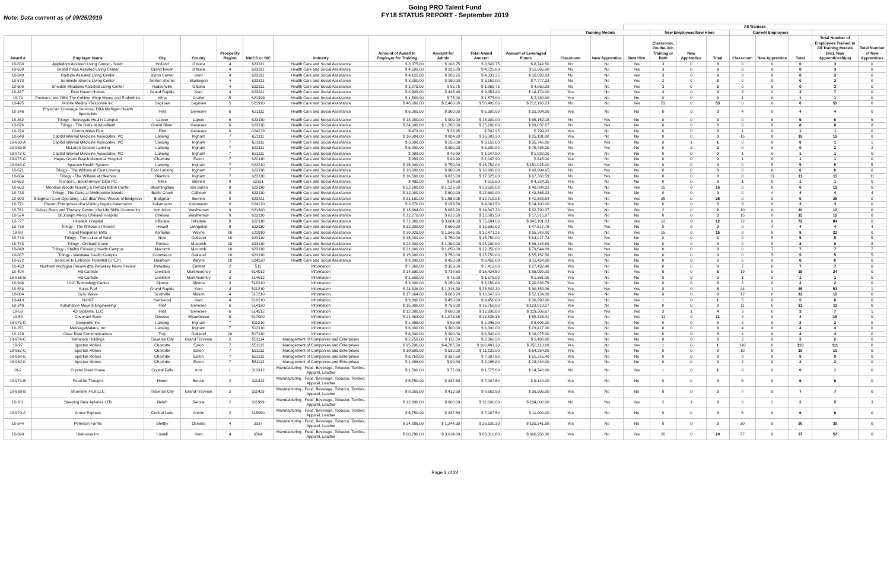Going PRO Talent Fund
FY18 STATUS REPORT - September 2019
Note: Data current as of 09/25/2019
| | | | | | | | | | | | | | All Trainees | | | | | | | | |
| --- | --- | --- | --- | --- | --- | --- | --- | --- | --- | --- | --- | --- | --- | --- | --- | --- | --- | --- | --- | --- | --- |
| | | | | | | | | | | | Training Models | | | New Employees/New Hires | | | Current Employees | | | | |
| Award # | Employer Name | City | County | Prosperity Region | NAICS or SIC | Industry | Amount of Award to Employer for Training | Amount for Admin | Total Award Amount | Amount of Leveraged Funds | Classroom | New Apprentice | New Hire | Classroom, On-the-Job Training or Both | New Apprentice | Total | Classroom | New Apprentice | Total | Total Number of Employees Trained in All Training Models (incl. New Apprenticeships) | Total Number of New Apprentices |
| 18-638 | Appledorn Assisted Living Center - South | Holland | Ottawa | 4 | 623311 | Health Care and Social Assistance | $ 3,375.00 | $ 168.75 | $ 3,543.75 | $ 8,749.50 | No | No | Yes | 3 | 0 | 3 | 0 | 0 | 0 | 3 | 0 |
| 18-639 | Grand Pines Assisted Living Center | Grand haven | Ottawa | 4 | 623311 | Health Care and Social Assistance | $ 4,500.00 | $ 225.00 | $ 4,725.00 | $ 11,666.00 | No | No | Yes | 3 | 0 | 3 | 0 | 0 | 0 | 3 | 0 |
| 18-648 | Railside Assisted Living Center | Byron Center | Kent | 4 | 623311 | Health Care and Social Assistance | $ 4,125.00 | $ 206.25 | $ 4,331.25 | $ 10,693.83 | No | No | Yes | 3 | 0 | 3 | 0 | 0 | 0 | 3 | 0 |
| 18-678 | Seminole Shores Living Center | Norton Shores | Muskegon | 4 | 623311 | Health Care and Social Assistance | $ 3,000.00 | $ 150.00 | $ 3,150.00 | $ 7,777.33 | No | No | Yes | 2 | 0 | 2 | 0 | 0 | 0 | 2 | 0 |
| 18-680 | Sheldon Meadows Assisted Living Center | Hudsonville | Ottawa | 4 | 623311 | Health Care and Social Assistance | $ 1,875.00 | $ 93.75 | $ 1,968.75 | $ 4,860.83 | No | No | Yes | 3 | 0 | 3 | 0 | 0 | 0 | 3 | 0 |
| 18-827 | Rest Haven Homes | Grand Rapids | Kent | 4 | 623311 | Health Care and Social Assistance | $ 8,908.00 | $ 445.40 | $ 9,353.40 | $ 14,174.00 | Yes | No | Yes | 4 | 0 | 4 | 3 | 0 | 3 | 7 | 0 |
| 18-79 | Footcare, Inc. DBA The Cobbler Shop Shoes and Pedorthics | Alma | Gratiot | 5 | 621399 | Health Care and Social Assistance | $ 1,500.00 | $ 75.00 | $ 1,575.00 | $ 2,980.00 | Yes | No | No | 0 | 0 | 0 | 1 | 0 | 1 | 1 | 0 |
| 18-495 | Mobile Medical Response Inc | Saginaw | Saginaw | 5 | 621910 | Health Care and Social Assistance | $ 48,000.00 | $ 2,400.00 | $ 50,400.00 | $ 212,196.23 | No | No | Yes | 53 | 0 | 53 | 0 | 0 | 0 | 53 | 0 |
| 18-246 | Physician Coverage Services, DBA Michigan Health Specialists | Flint | Genesee | 6 | 621111 | Health Care and Social Assistance | $ 6,000.00 | $ 300.00 | $ 6,300.00 | $ 25,304.00 | Yes | No | No | 0 | 0 | 0 | 4 | 0 | 4 | 4 | 0 |
| 18-862 | Trilogy - Stonegate Health Campus | Lapeer | Lapeer | 6 | 623110 | Health Care and Social Assistance | $ 18,000.00 | $ 900.00 | $ 18,900.00 | $ 65,159.18 | No | Yes | No | 0 | 0 | 0 | 0 | 6 | 6 | 6 | 6 |
| 18-876 | Trilogy - The Oaks at Woodfield | Grand Blanc | Genesee | 6 | 623110 | Health Care and Social Assistance | $ 24,000.00 | $ 1,200.00 | $ 25,200.00 | $ 89,837.87 | No | Yes | No | 0 | 0 | 0 | 0 | 8 | 8 | 8 | 8 |
| 18-274 | Communities First | Flint | Genesee | 6 | 624229 | Health Care and Social Assistance | $ 479.00 | $ 23.95 | $ 502.95 | $ 799.02 | Yes | No | No | 0 | 0 | 0 | 1 | 0 | 1 | 1 | 0 |
| 18-640 | Capital Internal Medicine Associates, PC | Lansing | Ingham | 7 | 621111 | Health Care and Social Assistance | $ 16,084.00 | $ 804.20 | $ 16,888.20 | $ 25,191.00 | Yes | No | No | 0 | 0 | 0 | 15 | 0 | 15 | 15 | 0 |
| 18-963-A | Capital Internal Medicine Associates, PC | Lansing | Ingham | 7 | 621111 | Health Care and Social Assistance | $ 3,000.00 | $ 150.00 | $ 3,150.00 | $ 35,746.00 | No | Yes | No | 0 | 1 | 1 | 0 | 0 | 0 | 1 | 1 |
| 18-963-B | McLaren Greater Lansing | Lansing | Ingham | 7 | 622111 | Health Care and Social Assistance | $ 6,000.00 | $ 300.00 | $ 6,300.00 | $ 75,485.00 | No | Yes | No | 0 | 2 | 2 | 0 | 0 | 0 | 2 | 2 |
| 18-973-C | Capital Internal Medicine Associates, PC | Lansing | Ingham | 7 | 621111 | Health Care and Social Assistance | $ 998.00 | $ 49.90 | $ 1,047.90 | $ 1,982.00 | Yes | No | No | 0 | 0 | 0 | 1 | 0 | 1 | 1 | 0 |
| 18-973-G | Hayes Green Beach Memorial Hospital | Charlotte | Eaton | 7 | 622110 | Health Care and Social Assistance | $ 998.00 | $ 49.90 | $ 1,047.90 | $ 643.00 | Yes | No | No | 0 | 0 | 0 | 1 | 0 | 1 | 1 | 0 |
| 18-963-C | Sparrow Health System | Lansing | Ingham | 7 | 622210 | Health Care and Social Assistance | $ 15,000.00 | $ 750.00 | $ 15,750.00 | $ 151,025.00 | No | Yes | No | 0 | 0 | 0 | 0 | 5 | 5 | 5 | 5 |
| 18-671 | Trilogy - The Willows at East Lansing | East Lansing | Ingham | 7 | 623110 | Health Care and Social Assistance | $ 18,000.00 | $ 900.00 | $ 18,900.00 | $ 68,904.65 | No | Yes | No | 0 | 0 | 0 | 0 | 6 | 6 | 6 | 6 |
| 18-684 | Trilogy - The Willows at Okemos | Okemos | Ingham | 7 | 623110 | Health Care and Social Assistance | $ 16,500.00 | $ 825.00 | $ 17,325.00 | $ 67,338.59 | No | Yes | No | 0 | 0 | 0 | 0 | 11 | 11 | 11 | 11 |
| 18-652 | Richard L. Beckermeyer DDS PC | Niles | Berrien | 8 | 62121 | Health Care and Social Assistance | $ 492.00 | $ 24.60 | $ 516.60 | $ 4,324.35 | Yes | No | No | 0 | 0 | 0 | 1 | 0 | 1 | 1 | 0 |
| 18-663 | Meadow Woods Nursing & Rehabilitation Center | Bloomingdale | Van Buren | 8 | 623110 | Health Care and Social Assistance | $ 22,500.00 | $ 1,125.00 | $ 23,625.00 | $ 48,884.02 | No | No | Yes | 15 | 0 | 15 | 0 | 0 | 0 | 15 | 0 |
| 18-738 | Trilogy - The Oaks at Northpointe Woods | Battle Creek | Calhoun | 8 | 623110 | Health Care and Social Assistance | $ 12,000.00 | $ 600.00 | $ 12,600.00 | $ 48,365.33 | No | Yes | No | 0 | 0 | 0 | 0 | 4 | 4 | 4 | 4 |
| 18-900 | Bridgman Care Operating, LLC dba/ West Woods of Bridgman | Bridgman | Berrien | 8 | 623311 | Health Care and Social Assistance | $ 31,161.00 | $ 1,558.05 | $ 32,719.05 | $ 41,583.54 | No | No | Yes | 25 | 0 | 25 | 0 | 0 | 0 | 25 | 0 |
| 18-771 | Cherub Enterprises dba Visiting Angels,Kalamazoo | Kalamazoo | Kalamazoo | 8 | 624120 | Health Care and Social Assistance | $ 3,870.00 | $ 193.50 | $ 4,063.50 | $ 14,100.00 | Yes | No | No | 0 | 0 | 0 | 3 | 0 | 3 | 3 | 0 |
| 18-761 | Galaxy Brain and Therapy Center, dba Life Skills Community | Ann Arbor | Washtenaw | 9 | 621340 | Health Care and Social Assistance | $ 13,664.00 | $ 683.20 | $ 14,347.20 | $ 32,790.37 | Yes | No | Yes | 2 | 0 | 2 | 10 | 0 | 10 | 12 | 0 |
| 18-574 | St Joseph Mercy Chelsea Hospital | Chelsea | Washtenaw | 9 | 622110 | Health Care and Social Assistance | $ 12,270.00 | $ 613.50 | $ 12,883.50 | $ 17,315.87 | Yes | No | No | 0 | 0 | 0 | 15 | 0 | 15 | 15 | 0 |
| 18-777 | Hillsdale Hospital | Hillsdale | Hillsdale | 9 | 622110 | Health Care and Social Assistance | $ 72,080.00 | $ 3,604.00 | $ 75,684.00 | $ 645,101.03 | Yes | No | Yes | 12 | 0 | 12 | 72 | 0 | 72 | 84 | 0 |
| 18-730 | Trilogy - The Willows at Howell | Howell | Livingston | 9 | 623110 | Health Care and Social Assistance | $ 12,000.00 | $ 600.00 | $ 12,600.00 | $ 47,517.76 | No | Yes | No | 0 | 0 | 0 | 0 | 4 | 4 | 4 | 4 |
| 18-98 | Rapid Response EMS | Romulus | Wayne | 10 | 621910 | Health Care and Social Assistance | $ 30,925.00 | $ 1,546.25 | $ 32,471.25 | $ 55,249.00 | Yes | No | Yes | 15 | 0 | 15 | 8 | 0 | 8 | 23 | 0 |
| 18-748 | Trilogy - The Lakes of Novi | Novi | Oakland | 10 | 623110 | Health Care and Social Assistance | $ 15,000.00 | $ 750.00 | $ 15,750.00 | $ 64,017.73 | No | Yes | No | 0 | 0 | 0 | 0 | 5 | 5 | 5 | 5 |
| 18-783 | Trilogy - Orchard Grove | Romeo | Macomb | 10 | 623110 | Health Care and Social Assistance | $ 24,000.00 | $ 1,200.00 | $ 25,200.00 | $ 96,243.69 | No | Yes | No | 0 | 0 | 0 | 0 | 8 | 8 | 8 | 8 |
| 18-849 | Trilogy - Shelby Crossing Health Campus | Macomb | Macomb | 10 | 623110 | Health Care and Social Assistance | $ 21,000.00 | $ 1,050.00 | $ 22,050.00 | $ 79,544.89 | No | Yes | No | 0 | 0 | 0 | 0 | 7 | 7 | 7 | 7 |
| 18-887 | Trilogy - Westlake Health Campus | Commerce | Oakland | 10 | 623110 | Health Care and Social Assistance | $ 15,000.00 | $ 750.00 | $ 15,750.00 | $ 55,152.56 | No | Yes | No | 0 | 0 | 0 | 0 | 5 | 5 | 5 | 5 |
| 18-672 | Services to Enhance Potential (STEP) | Dearborn | Wayne | 10 | 624120 | Health Care and Social Assistance | $ 9,000.00 | $ 450.00 | $ 9,450.00 | $ 11,454.00 | Yes | No | No | 0 | 0 | 0 | 6 | 0 | 6 | 6 | 0 |
| 18-433 | Northern Michigan Review dba Petoskey News Review | Petoskey | Emmet | 2 | 511 | Information | $ 7,060.00 | $ 353.00 | $ 7,413.00 | $ 27,432.48 | Yes | No | No | 0 | 0 | 0 | 7 | 0 | 7 | 7 | 0 |
| 18-404 | HB Carbide | Lewiston | Montmorency | 3 | 514012 | Information | $ 14,690.00 | $ 734.50 | $ 15,424.50 | $ 86,990.00 | Yes | No | Yes | 5 | 0 | 5 | 19 | 0 | 19 | 24 | 0 |
| 18-958-B | HB Carbide | Lewiston | Montmorency | 3 | 514012 | Information | $ 1,500.00 | $ 75.00 | $ 1,575.00 | $ 1,361.00 | Yes | No | No | 0 | 0 | 0 | 1 | 0 | 1 | 1 | 0 |
| 18-946 | 1010 Technology Center | Alpena | Alpena | 3 | 518210 | Information | $ 3,000.00 | $ 150.00 | $ 3,150.00 | $ 20,836.79 | Yes | No | No | 0 | 0 | 0 | 2 | 0 | 2 | 2 | 0 |
| 18-584 | Sales Pad | Grand Rapids | Kent | 4 | 511210 | Information | $ 24,326.00 | $ 1,216.30 | $ 25,542.30 | $ 90,158.36 | Yes | Yes | Yes | 8 | 0 | 8 | 44 | 1 | 45 | 53 | 1 |
| 18-864 | Sync Wave | Scottville | Mason | 4 | 517210 | Information | $ 17,664.00 | $ 883.20 | $ 18,547.20 | $ 52,124.06 | Yes | No | No | 0 | 0 | 0 | 12 | 0 | 12 | 12 | 0 |
| 18-418 | NVINT | Kentwood | Kent | 4 | 518210 | Information | $ 9,000.00 | $ 450.00 | $ 9,450.00 | $ 36,298.00 | Yes | No | Yes | 1 | 0 | 1 | 5 | 0 | 5 | 6 | 0 |
| 18-240 | Automation Movers Engineering | Flint | Genesee | 6 | 514330 | Information | $ 15,000.00 | $ 750.00 | $ 15,750.00 | $ 123,013.07 | Yes | No | No | 0 | 0 | 0 | 11 | 0 | 11 | 11 | 0 |
| 18-53 | 4D Systems, LLC | Flint | Genesee | 6 | 514512 | Information | $ 12,000.00 | $ 600.00 | $ 12,600.00 | $ 119,506.67 | Yes | Yes | Yes | 3 | 1 | 4 | 3 | 0 | 3 | 7 | 1 |
| 18-58 | Covenant Eyes | Owosso | Shiawassee | 6 | 517000 | Information | $ 21,463.00 | $ 1,073.15 | $ 22,536.15 | $ 58,325.41 | Yes | No | Yes | 11 | 0 | 11 | 4 | 0 | 4 | 15 | 0 |
| 18-973-D | Dewpoint, Inc | Lansing | Ingham | 7 | 511210 | Information | $ 1,996.00 | $ 99.80 | $ 2,095.80 | $ 5,508.00 | Yes | No | No | 0 | 0 | 0 | 2 | 0 | 2 | 2 | 0 |
| 18-251 | MessageMakers, Inc | Lansing | Ingham | 7 | 512110 | Information | $ 6,000.00 | $ 300.00 | $ 6,300.00 | $ 29,417.00 | Yes | No | No | 0 | 0 | 0 | 4 | 0 | 4 | 4 | 0 |
| 18-129 | Clear Rate Communications | Troy | Oakland | 10 | 517110 | Information | $ 6,000.00 | $ 300.00 | $ 6,300.00 | $ 16,075.00 | Yes | No | No | 0 | 0 | 0 | 4 | 0 | 4 | 4 | 0 |
| 18-974-C | Tamarack Holdings | Traverse City | Grand Traverse | 2 | 551114 | Management of Companies and Enterprises | $ 2,250.00 | $ 112.50 | $ 2,362.50 | $ 5,490.00 | Yes | No | No | 0 | 0 | 0 | 2 | 0 | 2 | 2 | 0 |
| 18-97 | Spartan Motors | Charlotte | Eaton | 7 | 551112 | Management of Companies and Enterprises | $ 95,706.00 | $ 4,785.30 | $ 100,491.30 | $ 356,118.68 | Yes | No | Yes | 1 | 0 | 1 | 110 | 0 | 110 | 111 | 0 |
| 18-952-C | Spartan Motors | Charlotte | Eaton | 7 | 551112 | Management of Companies and Enterprises | $ 10,600.00 | $ 530.00 | $ 11,130.00 | $ 64,254.00 | Yes | No | No | 0 | 0 | 0 | 10 | 0 | 10 | 10 | 0 |
| 18-954-E | Spartan Motors | Charlotte | Eaton | 7 | 551112 | Management of Companies and Enterprises | $ 6,750.00 | $ 337.50 | $ 7,087.50 | $ 51,215.40 | Yes | No | No | 0 | 0 | 0 | 9 | 0 | 9 | 9 | 0 |
| 18-962-K | Spartan Motors | Charlotte | Eaton | 7 | 551112 | Management of Companies and Enterprises | $ 1,996.00 | $ 99.80 | $ 2,095.80 | $ 23,848.00 | Yes | No | No | 0 | 0 | 0 | 2 | 0 | 2 | 2 | 0 |
| 18-2 | Crystal Steel House | Crystal Falls | Iron | 1 | 313312 | Manufacturing - Food, Beverage, Tobacco, Textiles, Apparel, Leather | $ 1,500.00 | $ 75.00 | $ 1,575.00 | $ 14,740.00 | No | No | Yes | 1 | 0 | 1 | 0 | 0 | 0 | 1 | 0 |
| 18-974-B | Food for Thought | Honor | Benzie | 2 | 311422 | Manufacturing - Food, Beverage, Tobacco, Textiles, Apparel, Leather | $ 6,750.00 | $ 337.50 | $ 7,087.50 | $ 9,144.00 | Yes | No | No | 0 | 0 | 0 | 6 | 0 | 6 | 6 | 0 |
| 18-969-B | Shoreline Fruit LLC | Traverse City | Grand Traverse | 2 | 311423 | Manufacturing - Food, Beverage, Tobacco, Textiles, Apparel, Leather | $ 8,250.00 | $ 412.50 | $ 8,662.50 | $ 36,206.00 | Yes | No | No | 0 | 0 | 0 | 7 | 0 | 7 | 7 | 0 |
| 18-281 | Sleeping Bear Apiaries LTD | Beluh | Benzie | 2 | 311999 | Manufacturing - Food, Beverage, Tobacco, Textiles, Apparel, Leather | $ 12,000.00 | $ 600.00 | $ 12,600.00 | $ 184,000.00 | No | Yes | Yes | 2 | 1 | 3 | 0 | 2 | 2 | 5 | 3 |
| 18-970-A | Armor Express | Central Lake | Antrim | 2 | 315990 | Manufacturing - Food, Beverage, Tobacco, Textiles, Apparel, Leather | $ 6,750.00 | $ 337.50 | $ 7,087.50 | $ 11,400.00 | Yes | No | No | 0 | 0 | 0 | 6 | 0 | 6 | 6 | 0 |
| 18-544 | Peterson Farms | Shelby | Oceana | 4 | 2037 | Manufacturing - Food, Beverage, Tobacco, Textiles, Apparel, Leather | $ 24,886.00 | $ 1,244.30 | $ 26,130.30 | $ 125,341.58 | Yes | No | No | 0 | 0 | 0 | 30 | 0 | 30 | 30 | 0 |
| 18-698 | Litehouse Inc | Lowell | Kent | 4 | 6504 | Manufacturing - Food, Beverage, Tobacco, Textiles, Apparel, Leather | $ 60,296.00 | $ 3,014.80 | $ 63,310.80 | $ 666,950.36 | Yes | No | Yes | 20 | 0 | 20 | 37 | 0 | 37 | 57 | 0 |
Page 3 of 24